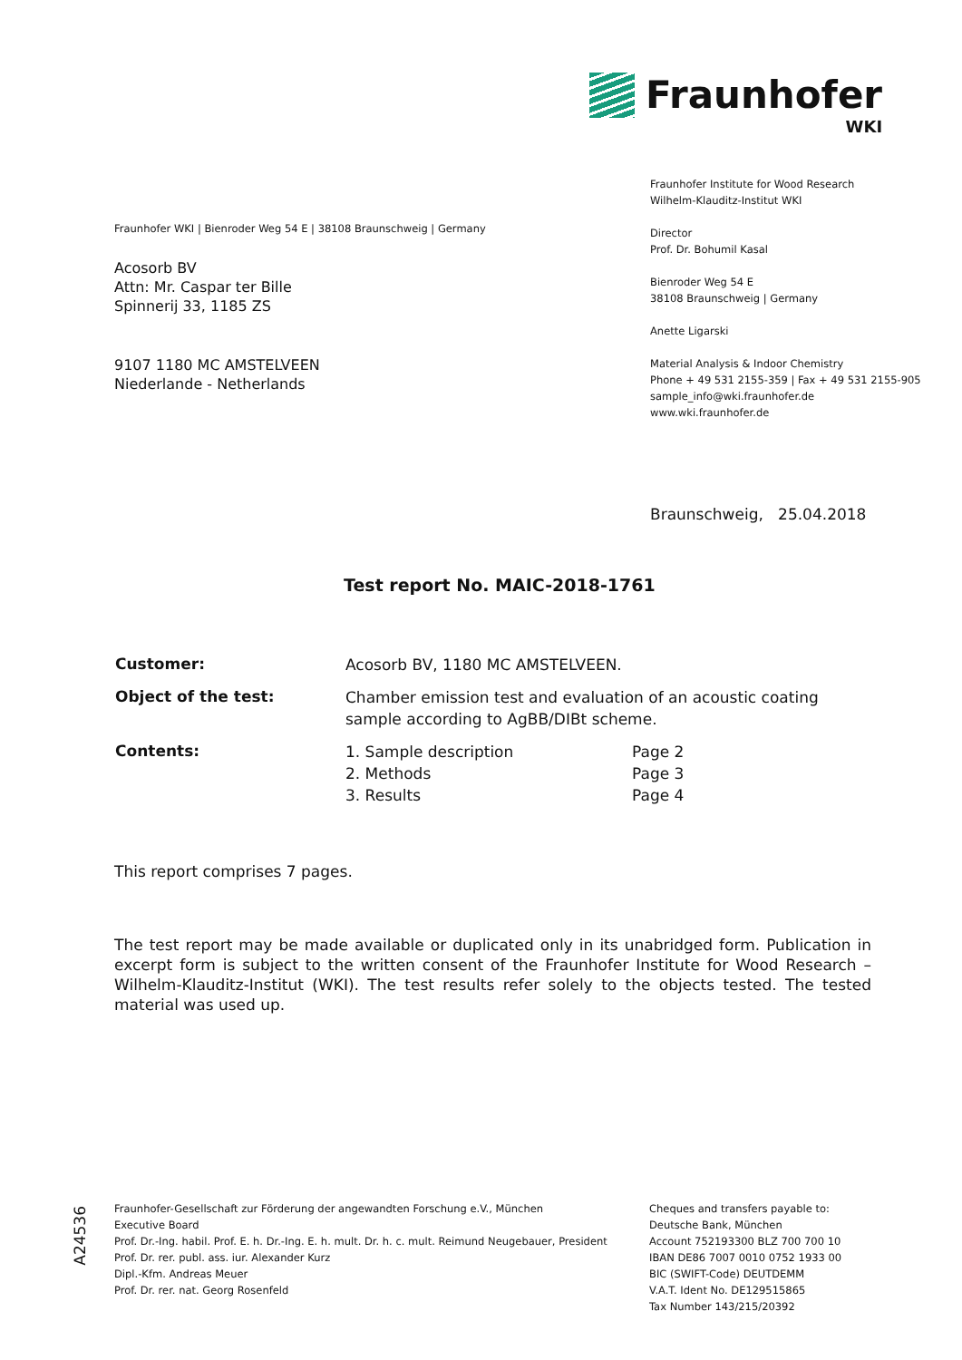Fraunhofer
WKI
Fraunhofer Institute for Wood Research
Wilhelm-Klauditz-Institut WKI
Director
Prof. Dr. Bohumil Kasal
Bienroder Weg 54 E
38108 Braunschweig | Germany
Anette Ligarski
Material Analysis & Indoor Chemistry
Phone + 49 531 2155-359 | Fax + 49 531 2155-905
sample_info@wki.fraunhofer.de
www.wki.fraunhofer.de
Fraunhofer WKI | Bienroder Weg 54 E | 38108 Braunschweig | Germany
Acosorb BV
Attn: Mr. Caspar ter Bille
Spinnerij 33, 1185 ZS
9107 1180 MC AMSTELVEEN
Niederlande - Netherlands
Braunschweig, 25.04.2018
Test report No. MAIC-2018-1761
| Customer: | Acosorb BV, 1180 MC AMSTELVEEN. | |
| Object of the test: | Chamber emission test and evaluation of an acoustic coating sample according to AgBB/DIBt scheme. | |
| Contents: | 1. Sample description 2. Methods 3. Results | Page 2 Page 3 Page 4 |
This report comprises 7 pages.
The test report may be made available or duplicated only in its unabridged form. Publication in excerpt form is subject to the written consent of the Fraunhofer Institute for Wood Research – Wilhelm-Klauditz-Institut (WKI). The test results refer solely to the objects tested. The tested material was used up.
A24536
Fraunhofer-Gesellschaft zur Förderung der angewandten Forschung e.V., München
Executive Board
Prof. Dr.-Ing. habil. Prof. E. h. Dr.-Ing. E. h. mult. Dr. h. c. mult. Reimund Neugebauer, President
Prof. Dr. rer. publ. ass. iur. Alexander Kurz
Dipl.-Kfm. Andreas Meuer
Prof. Dr. rer. nat. Georg Rosenfeld
Cheques and transfers payable to:
Deutsche Bank, München
Account 752193300 BLZ 700 700 10
IBAN DE86 7007 0010 0752 1933 00
BIC (SWIFT-Code) DEUTDEMM
V.A.T. Ident No. DE129515865
Tax Number 143/215/20392